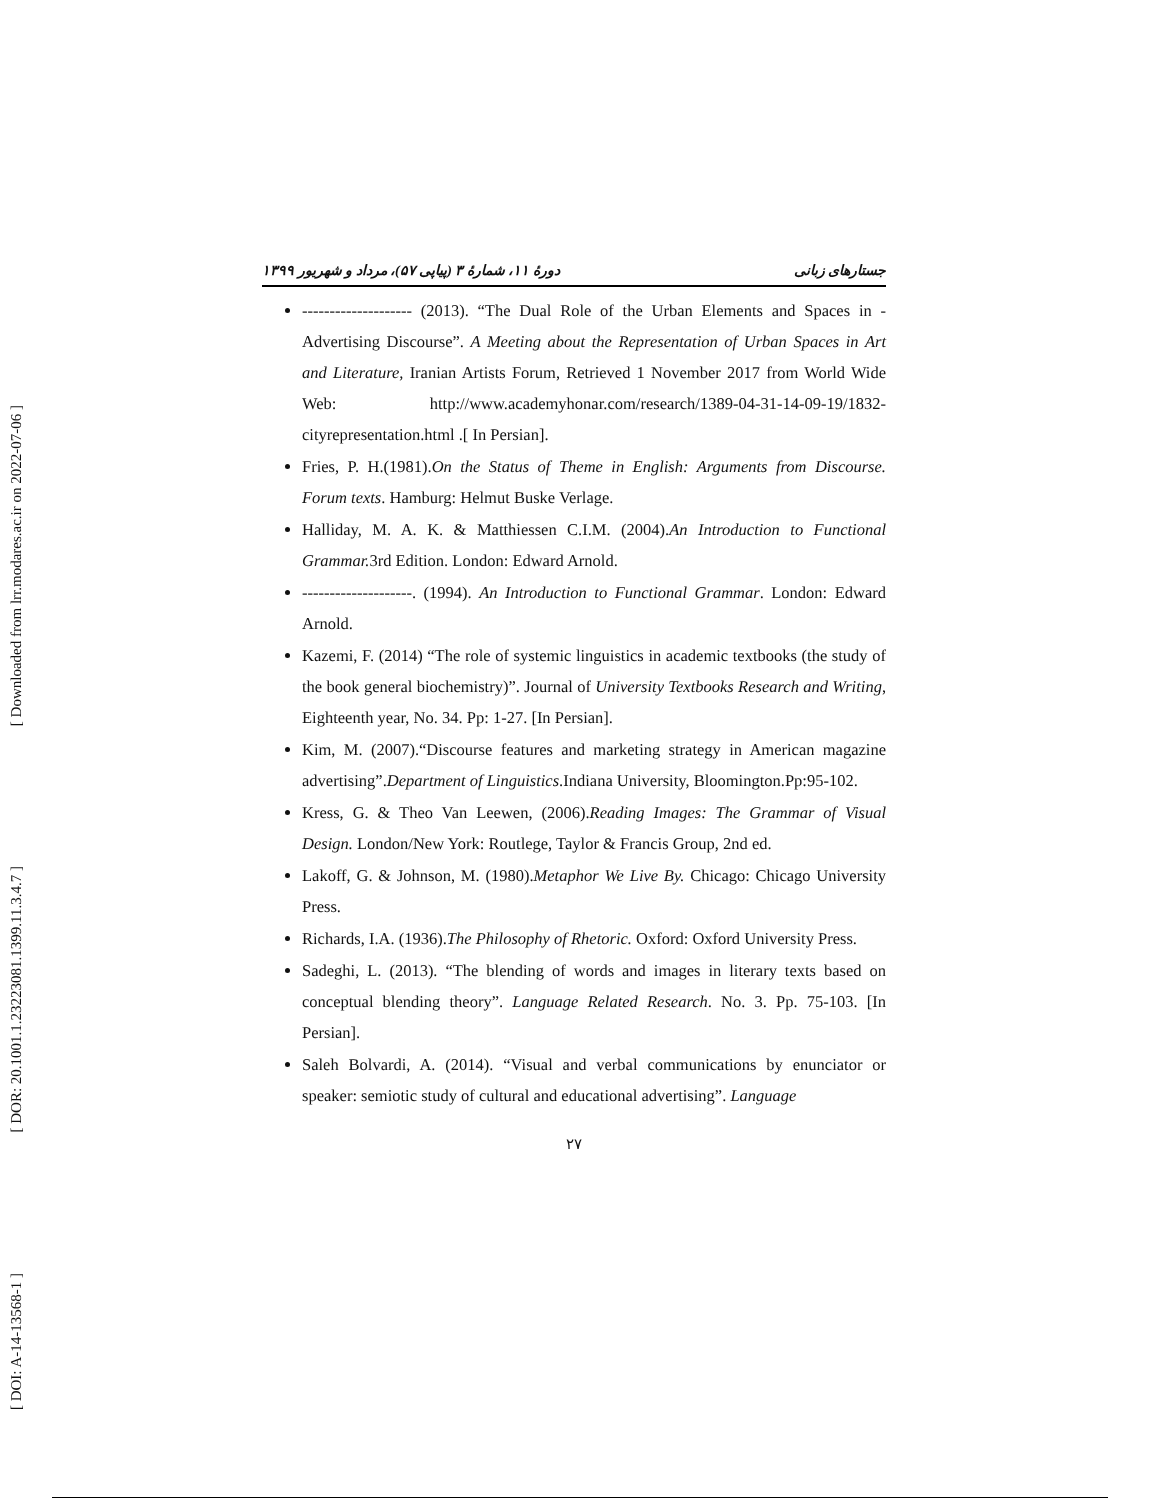[ Downloaded from lrr.modares.ac.ir on 2022-07-06 ]
[ DOR: 20.1001.1.23223081.1399.11.3.4.7 ]
[ DOI: A-14-13568-1 ]
جستارهای زبانی دورهٔ ۱۱، شمارهٔ ۳ (پیاپی ۵۷)، مرداد و شهریور ۱۳۹۹
-------------------- (2013). “The Dual Role of the Urban Elements and Spaces in -Advertising Discourse”. A Meeting about the Representation of Urban Spaces in Art and Literature, Iranian Artists Forum, Retrieved 1 November 2017 from World Wide Web: http://www.academyhonar.com/research/1389-04-31-14-09-19/1832-cityrepresentation.html .[ In Persian].
Fries, P. H.(1981).On the Status of Theme in English: Arguments from Discourse. Forum texts. Hamburg: Helmut Buske Verlage.
Halliday, M. A. K. & Matthiessen C.I.M. (2004).An Introduction to Functional Grammar. 3rd Edition. London: Edward Arnold.
--------------------. (1994). An Introduction to Functional Grammar. London: Edward Arnold.
Kazemi, F. (2014) “The role of systemic linguistics in academic textbooks (the study of the book general biochemistry)”. Journal of University Textbooks Research and Writing, Eighteenth year, No. 34. Pp: 1-27. [In Persian].
Kim, M. (2007).“Discourse features and marketing strategy in American magazine advertising”.Department of Linguistics.Indiana University, Bloomington.Pp:95-102.
Kress, G. & Theo Van Leewen, (2006).Reading Images: The Grammar of Visual Design. London/New York: Routlege, Taylor & Francis Group, 2nd ed.
Lakoff, G. & Johnson, M. (1980).Metaphor We Live By. Chicago: Chicago University Press.
Richards, I.A. (1936).The Philosophy of Rhetoric. Oxford: Oxford University Press.
Sadeghi, L. (2013). “The blending of words and images in literary texts based on conceptual blending theory”. Language Related Research. No. 3. Pp. 75-103. [In Persian].
Saleh Bolvardi, A. (2014). “Visual and verbal communications by enunciator or speaker: semiotic study of cultural and educational advertising”. Language
۲۷